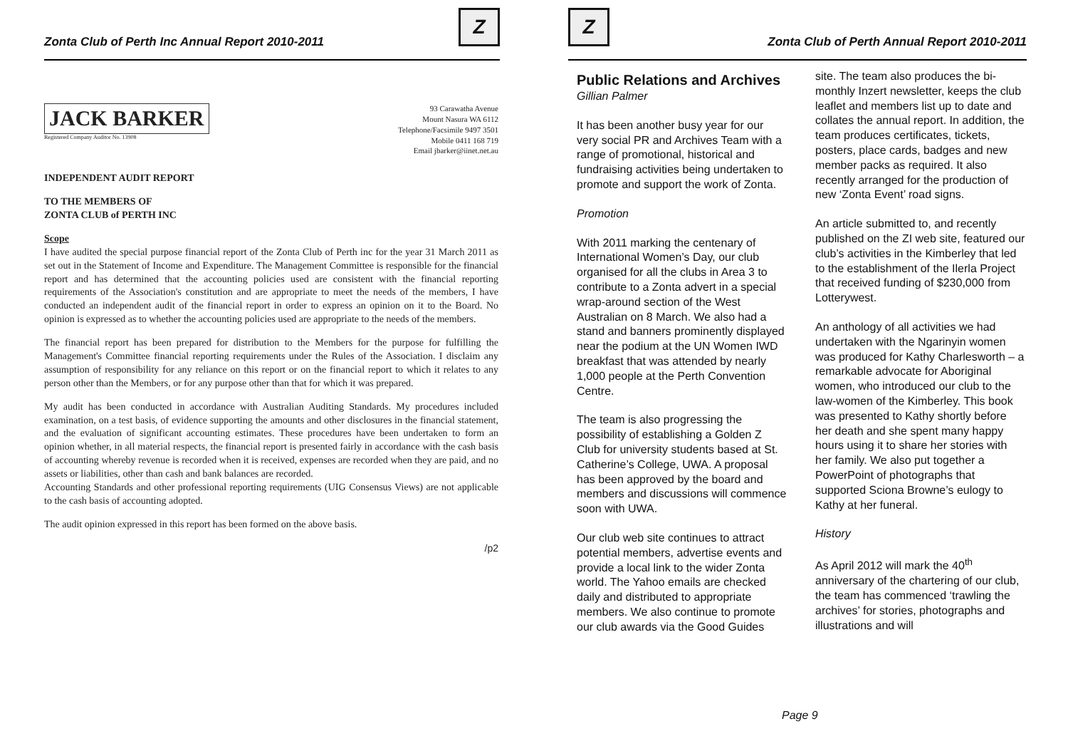Zonta Club of Perth Inc Annual Report 2010-2011
Z
JACK BARKER
Registered Company Auditor No. 13908
93 Carawatha Avenue
Mount Nasura WA 6112
Telephone/Facsimile 9497 3501
Mobile 0411 168 719
Email jbarker@iinet.net.au
INDEPENDENT AUDIT REPORT
TO THE MEMBERS OF
ZONTA CLUB of PERTH INC
Scope
I have audited the special purpose financial report of the Zonta Club of Perth inc for the year 31 March 2011 as set out in the Statement of Income and Expenditure. The Management Committee is responsible for the financial report and has determined that the accounting policies used are consistent with the financial reporting requirements of the Association's constitution and are appropriate to meet the needs of the members, I have conducted an independent audit of the financial report in order to express an opinion on it to the Board. No opinion is expressed as to whether the accounting policies used are appropriate to the needs of the members.
The financial report has been prepared for distribution to the Members for the purpose for fulfilling the Management's Committee financial reporting requirements under the Rules of the Association. I disclaim any assumption of responsibility for any reliance on this report or on the financial report to which it relates to any person other than the Members, or for any purpose other than that for which it was prepared.
My audit has been conducted in accordance with Australian Auditing Standards. My procedures included examination, on a test basis, of evidence supporting the amounts and other disclosures in the financial statement, and the evaluation of significant accounting estimates. These procedures have been undertaken to form an opinion whether, in all material respects, the financial report is presented fairly in accordance with the cash basis of accounting whereby revenue is recorded when it is received, expenses are recorded when they are paid, and no assets or liabilities, other than cash and bank balances are recorded.
Accounting Standards and other professional reporting requirements (UIG Consensus Views) are not applicable to the cash basis of accounting adopted.
The audit opinion expressed in this report has been formed on the above basis.
/p2
Z
Zonta Club of Perth Annual Report 2010-2011
Public Relations and Archives
Gillian Palmer
It has been another busy year for our very social PR and Archives Team with a range of promotional, historical and fundraising activities being undertaken to promote and support the work of Zonta.
Promotion
With 2011 marking the centenary of International Women’s Day, our club organised for all the clubs in Area 3 to contribute to a Zonta advert in a special wrap-around section of the West Australian on 8 March. We also had a stand and banners prominently displayed near the podium at the UN Women IWD breakfast that was attended by nearly 1,000 people at the Perth Convention Centre.
The team is also progressing the possibility of establishing a Golden Z Club for university students based at St. Catherine’s College, UWA. A proposal has been approved by the board and members and discussions will commence soon with UWA.
Our club web site continues to attract potential members, advertise events and provide a local link to the wider Zonta world. The Yahoo emails are checked daily and distributed to appropriate members. We also continue to promote our club awards via the Good Guides
site. The team also produces the bi-monthly Inzert newsletter, keeps the club leaflet and members list up to date and collates the annual report. In addition, the team produces certificates, tickets, posters, place cards, badges and new member packs as required. It also recently arranged for the production of new ‘Zonta Event’ road signs.
An article submitted to, and recently published on the ZI web site, featured our club’s activities in the Kimberley that led to the establishment of the Ilerla Project that received funding of $230,000 from Lotterywest.
An anthology of all activities we had undertaken with the Ngarinyin women was produced for Kathy Charlesworth – a remarkable advocate for Aboriginal women, who introduced our club to the law-women of the Kimberley. This book was presented to Kathy shortly before her death and she spent many happy hours using it to share her stories with her family. We also put together a PowerPoint of photographs that supported Sciona Browne’s eulogy to Kathy at her funeral.
History
As April 2012 will mark the 40<sup>th</sup> anniversary of the chartering of our club, the team has commenced ‘trawling the archives’ for stories, photographs and illustrations and will
Page 9